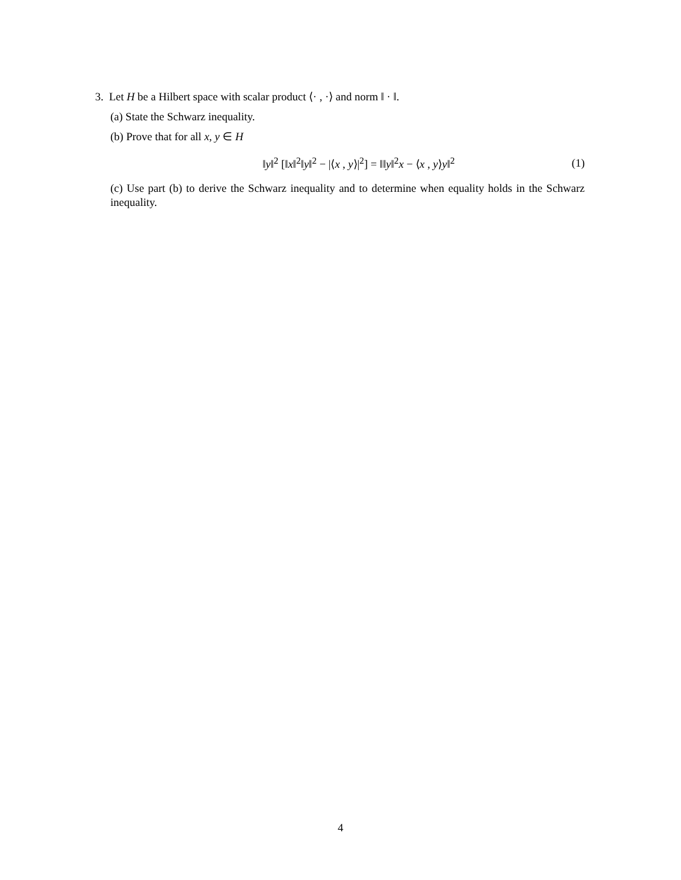3. Let H be a Hilbert space with scalar product ⟨· , ·⟩ and norm ‖ · ‖.
(a) State the Schwarz inequality.
(b) Prove that for all x, y ∈ H
‖y‖<sup>2</sup> [‖x‖<sup>2</sup>‖y‖<sup>2</sup> − |⟨x , y⟩|<sup>2</sup>] = ‖‖y‖<sup>2</sup>x − ⟨x , y⟩y‖<sup>2</sup> (1)
(c) Use part (b) to derive the Schwarz inequality and to determine when equality holds in the Schwarz inequality.
4